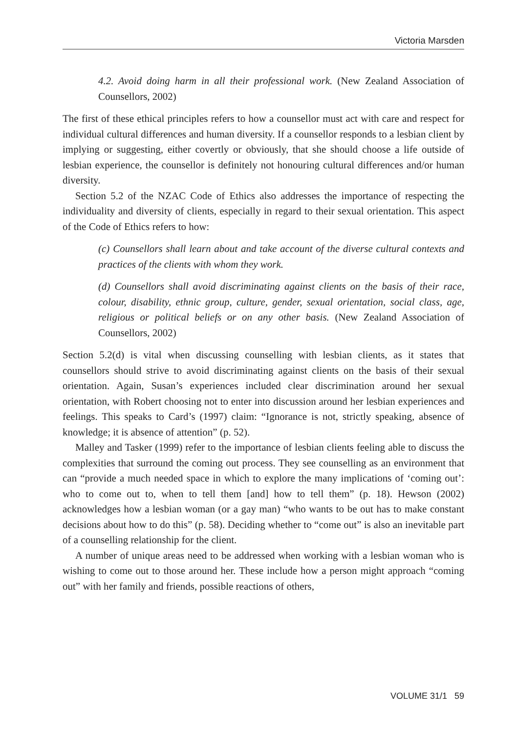Victoria Marsden
4.2. Avoid doing harm in all their professional work. (New Zealand Association of Counsellors, 2002)
The first of these ethical principles refers to how a counsellor must act with care and respect for individual cultural differences and human diversity. If a counsellor responds to a lesbian client by implying or suggesting, either covertly or obviously, that she should choose a life outside of lesbian experience, the counsellor is definitely not honouring cultural differences and/or human diversity.
Section 5.2 of the NZAC Code of Ethics also addresses the importance of respecting the individuality and diversity of clients, especially in regard to their sexual orientation. This aspect of the Code of Ethics refers to how:
(c) Counsellors shall learn about and take account of the diverse cultural contexts and practices of the clients with whom they work.
(d) Counsellors shall avoid discriminating against clients on the basis of their race, colour, disability, ethnic group, culture, gender, sexual orientation, social class, age, religious or political beliefs or on any other basis. (New Zealand Association of Counsellors, 2002)
Section 5.2(d) is vital when discussing counselling with lesbian clients, as it states that counsellors should strive to avoid discriminating against clients on the basis of their sexual orientation. Again, Susan’s experiences included clear discrimination around her sexual orientation, with Robert choosing not to enter into discussion around her lesbian experiences and feelings. This speaks to Card’s (1997) claim: “Ignorance is not, strictly speaking, absence of knowledge; it is absence of attention” (p. 52).
Malley and Tasker (1999) refer to the importance of lesbian clients feeling able to discuss the complexities that surround the coming out process. They see counselling as an environment that can “provide a much needed space in which to explore the many implications of ‘coming out’: who to come out to, when to tell them [and] how to tell them” (p. 18). Hewson (2002) acknowledges how a lesbian woman (or a gay man) “who wants to be out has to make constant decisions about how to do this” (p. 58). Deciding whether to “come out” is also an inevitable part of a counselling relationship for the client.
A number of unique areas need to be addressed when working with a lesbian woman who is wishing to come out to those around her. These include how a person might approach “coming out” with her family and friends, possible reactions of others,
VOLUME 31/1 59